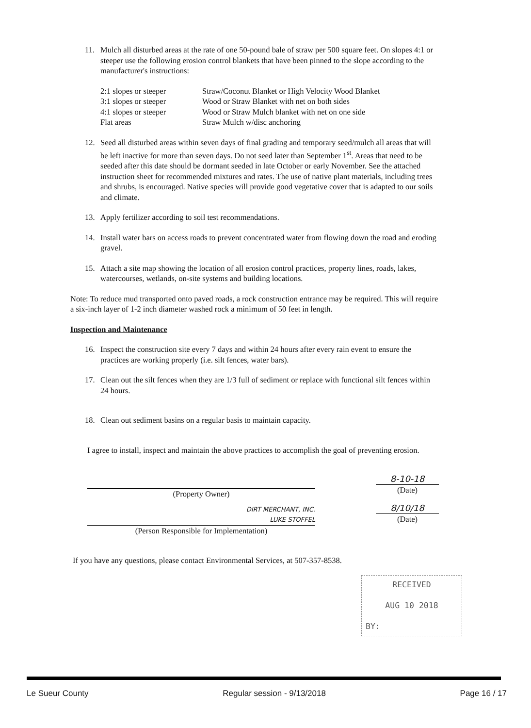11. Mulch all disturbed areas at the rate of one 50-pound bale of straw per 500 square feet. On slopes 4:1 or steeper use the following erosion control blankets that have been pinned to the slope according to the manufacturer's instructions:
| 2:1 slopes or steeper | Straw/Coconut Blanket or High Velocity Wood Blanket |
| 3:1 slopes or steeper | Wood or Straw Blanket with net on both sides |
| 4:1 slopes or steeper | Wood or Straw Mulch blanket with net on one side |
| Flat areas | Straw Mulch w/disc anchoring |
12. Seed all disturbed areas within seven days of final grading and temporary seed/mulch all areas that will be left inactive for more than seven days. Do not seed later than September 1<sup>st</sup>. Areas that need to be seeded after this date should be dormant seeded in late October or early November. See the attached instruction sheet for recommended mixtures and rates. The use of native plant materials, including trees and shrubs, is encouraged. Native species will provide good vegetative cover that is adapted to our soils and climate.
13. Apply fertilizer according to soil test recommendations.
14. Install water bars on access roads to prevent concentrated water from flowing down the road and eroding gravel.
15. Attach a site map showing the location of all erosion control practices, property lines, roads, lakes, watercourses, wetlands, on-site systems and building locations.
Note: To reduce mud transported onto paved roads, a rock construction entrance may be required. This will require a six-inch layer of 1-2 inch diameter washed rock a minimum of 50 feet in length.
Inspection and Maintenance
16. Inspect the construction site every 7 days and within 24 hours after every rain event to ensure the practices are working properly (i.e. silt fences, water bars).
17. Clean out the silt fences when they are 1/3 full of sediment or replace with functional silt fences within 24 hours.
18. Clean out sediment basins on a regular basis to maintain capacity.
I agree to install, inspect and maintain the above practices to accomplish the goal of preventing erosion.
(Property Owner)
DIRT MERCHANT, INC.
LUKE STOFFEL
(Person Responsible for Implementation)
8-10-18
(Date)
8/10/18
(Date)
If you have any questions, please contact Environmental Services, at 507-357-8538.
RECEIVED
AUG 10 2018
BY:
Le Sueur County Regular session - 9/13/2018 Page 16 / 17